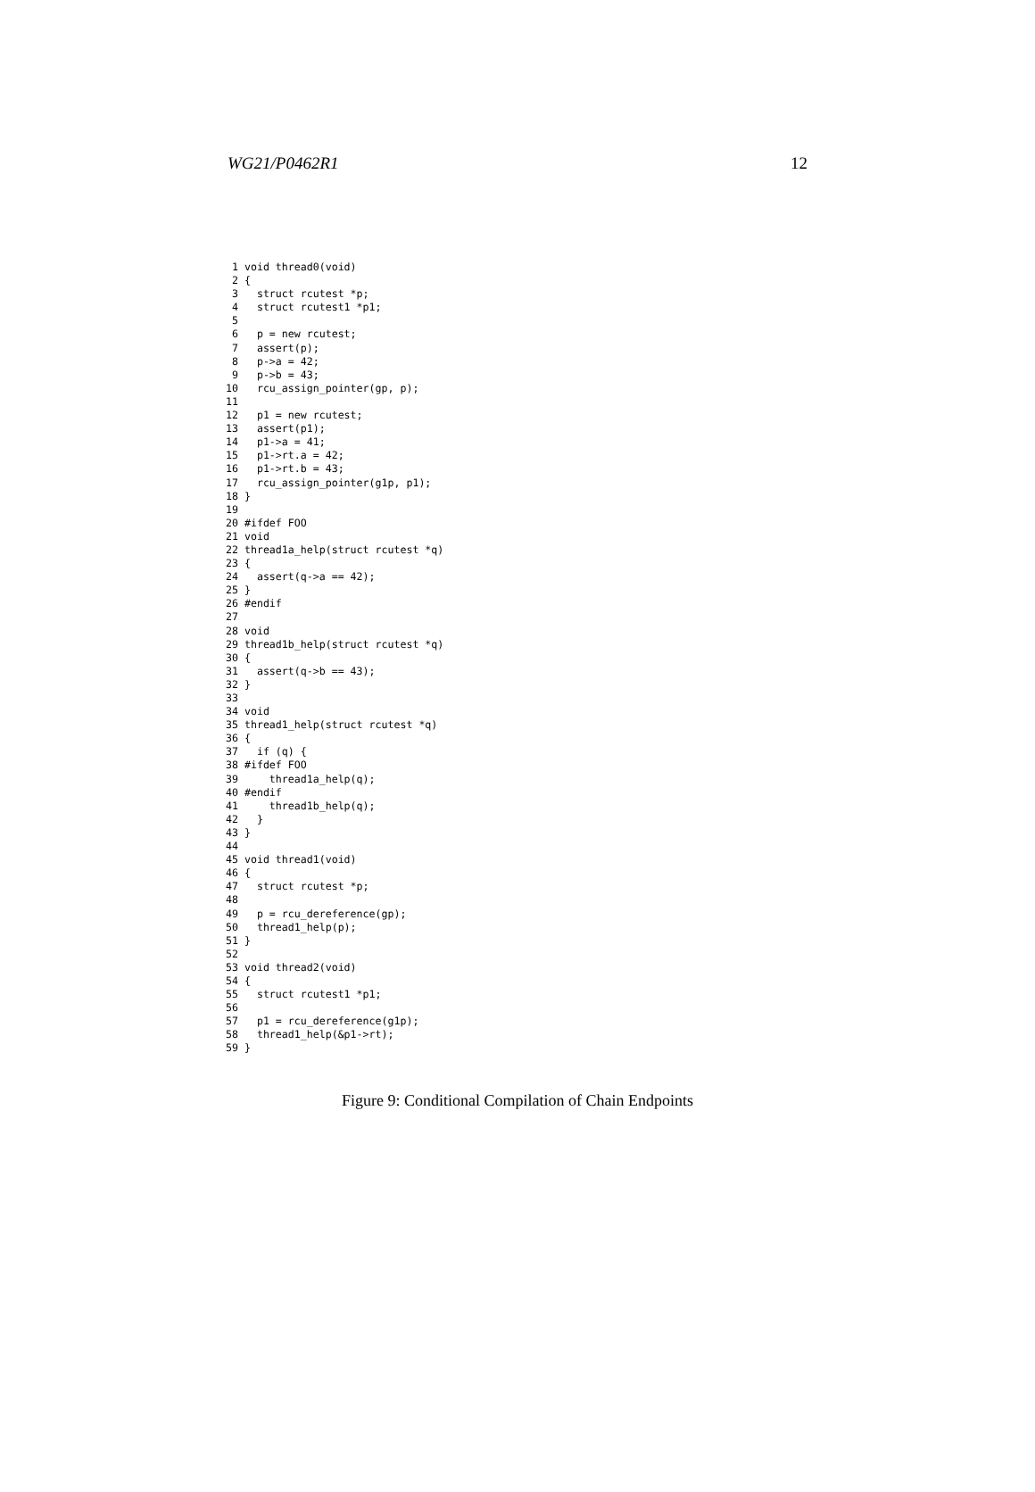WG21/P0462R1 12
1 void thread0(void) 2 { 3 struct rcutest *p; 4 struct rcutest1 *p1; 5 6 p = new rcutest; 7 assert(p); 8 p->a = 42; 9 p->b = 43; 10 rcu_assign_pointer(gp, p); 11 12 p1 = new rcutest; 13 assert(p1); 14 p1->a = 41; 15 p1->rt.a = 42; 16 p1->rt.b = 43; 17 rcu_assign_pointer(g1p, p1); 18 } 19 20 #ifdef FOO 21 void 22 thread1a_help(struct rcutest *q) 23 { 24 assert(q->a == 42); 25 } 26 #endif 27 28 void 29 thread1b_help(struct rcutest *q) 30 { 31 assert(q->b == 43); 32 } 33 34 void 35 thread1_help(struct rcutest *q) 36 { 37 if (q) { 38 #ifdef FOO 39 thread1a_help(q); 40 #endif 41 thread1b_help(q); 42 } 43 } 44 45 void thread1(void) 46 { 47 struct rcutest *p; 48 49 p = rcu_dereference(gp); 50 thread1_help(p); 51 } 52 53 void thread2(void) 54 { 55 struct rcutest1 *p1; 56 57 p1 = rcu_dereference(g1p); 58 thread1_help(&p1->rt); 59 }
Figure 9: Conditional Compilation of Chain Endpoints